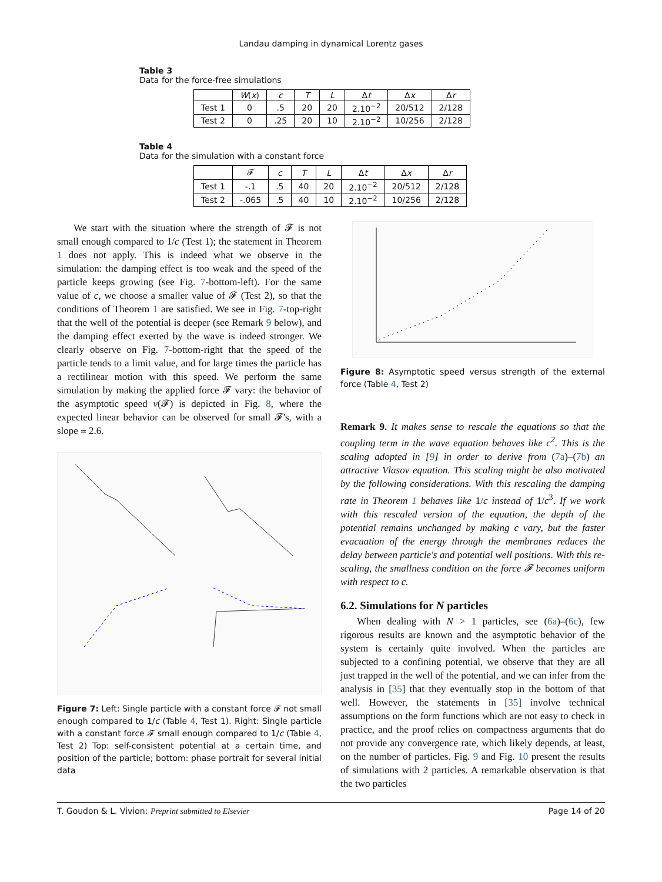Landau damping in dynamical Lorentz gases
Table 3
Data for the force-free simulations
| | W ( x ) | c | T | L | Δ t | Δ x | Δ r |
| --- | --- | --- | --- | --- | --- | --- | --- |
| Test 1 | 0 | .5 | 20 | 20 | 2.10<sup>−2</sup> | 20/512 | 2/128 |
| Test 2 | 0 | .25 | 20 | 10 | 2.10<sup>−2</sup> | 10/256 | 2/128 |
Table 4
Data for the simulation with a constant force
| | 𝓕 | c | T | L | Δ t | Δ x | Δ r |
| --- | --- | --- | --- | --- | --- | --- | --- |
| Test 1 | -.1 | .5 | 40 | 20 | 2.10<sup>−2</sup> | 20/512 | 2/128 |
| Test 2 | -.065 | .5 | 40 | 10 | 2.10<sup>−2</sup> | 10/256 | 2/128 |
We start with the situation where the strength of 𝓕 is not small enough compared to 1/c (Test 1); the statement in Theorem 1 does not apply. This is indeed what we observe in the simulation: the damping effect is too weak and the speed of the particle keeps growing (see Fig. 7-bottom-left). For the same value of c, we choose a smaller value of 𝓕 (Test 2), so that the conditions of Theorem 1 are satisfied. We see in Fig. 7-top-right that the well of the potential is deeper (see Remark 9 below), and the damping effect exerted by the wave is indeed stronger. We clearly observe on Fig. 7-bottom-right that the speed of the particle tends to a limit value, and for large times the particle has a rectilinear motion with this speed. We perform the same simulation by making the applied force 𝓕 vary: the behavior of the asymptotic speed v(𝓕) is depicted in Fig. 8, where the expected linear behavior can be observed for small 𝓕's, with a slope ≃ 2.6.
Figure 7: Left: Single particle with a constant force 𝓕 not small enough compared to 1/c (Table 4, Test 1). Right: Single particle with a constant force 𝓕 small enough compared to 1/c (Table 4, Test 2) Top: self-consistent potential at a certain time, and position of the particle; bottom: phase portrait for several initial data
Figure 8: Asymptotic speed versus strength of the external force (Table 4, Test 2)
Remark 9. It makes sense to rescale the equations so that the coupling term in the wave equation behaves like c<sup>2</sup>. This is the scaling adopted in [9] in order to derive from (7a)–(7b) an attractive Vlasov equation. This scaling might be also motivated by the following considerations. With this rescaling the damping rate in Theorem 1 behaves like 1/c instead of 1/c<sup>3</sup>. If we work with this rescaled version of the equation, the depth of the potential remains unchanged by making c vary, but the faster evacuation of the energy through the membranes reduces the delay between particle's and potential well positions. With this re-scaling, the smallness condition on the force 𝓕 becomes uniform with respect to c.
6.2. Simulations for N particles
When dealing with N > 1 particles, see (6a)–(6c), few rigorous results are known and the asymptotic behavior of the system is certainly quite involved. When the particles are subjected to a confining potential, we observe that they are all just trapped in the well of the potential, and we can infer from the analysis in [35] that they eventually stop in the bottom of that well. However, the statements in [35] involve technical assumptions on the form functions which are not easy to check in practice, and the proof relies on compactness arguments that do not provide any convergence rate, which likely depends, at least, on the number of particles. Fig. 9 and Fig. 10 present the results of simulations with 2 particles. A remarkable observation is that the two particles
T. Goudon & L. Vivion: Preprint submitted to Elsevier Page 14 of 20